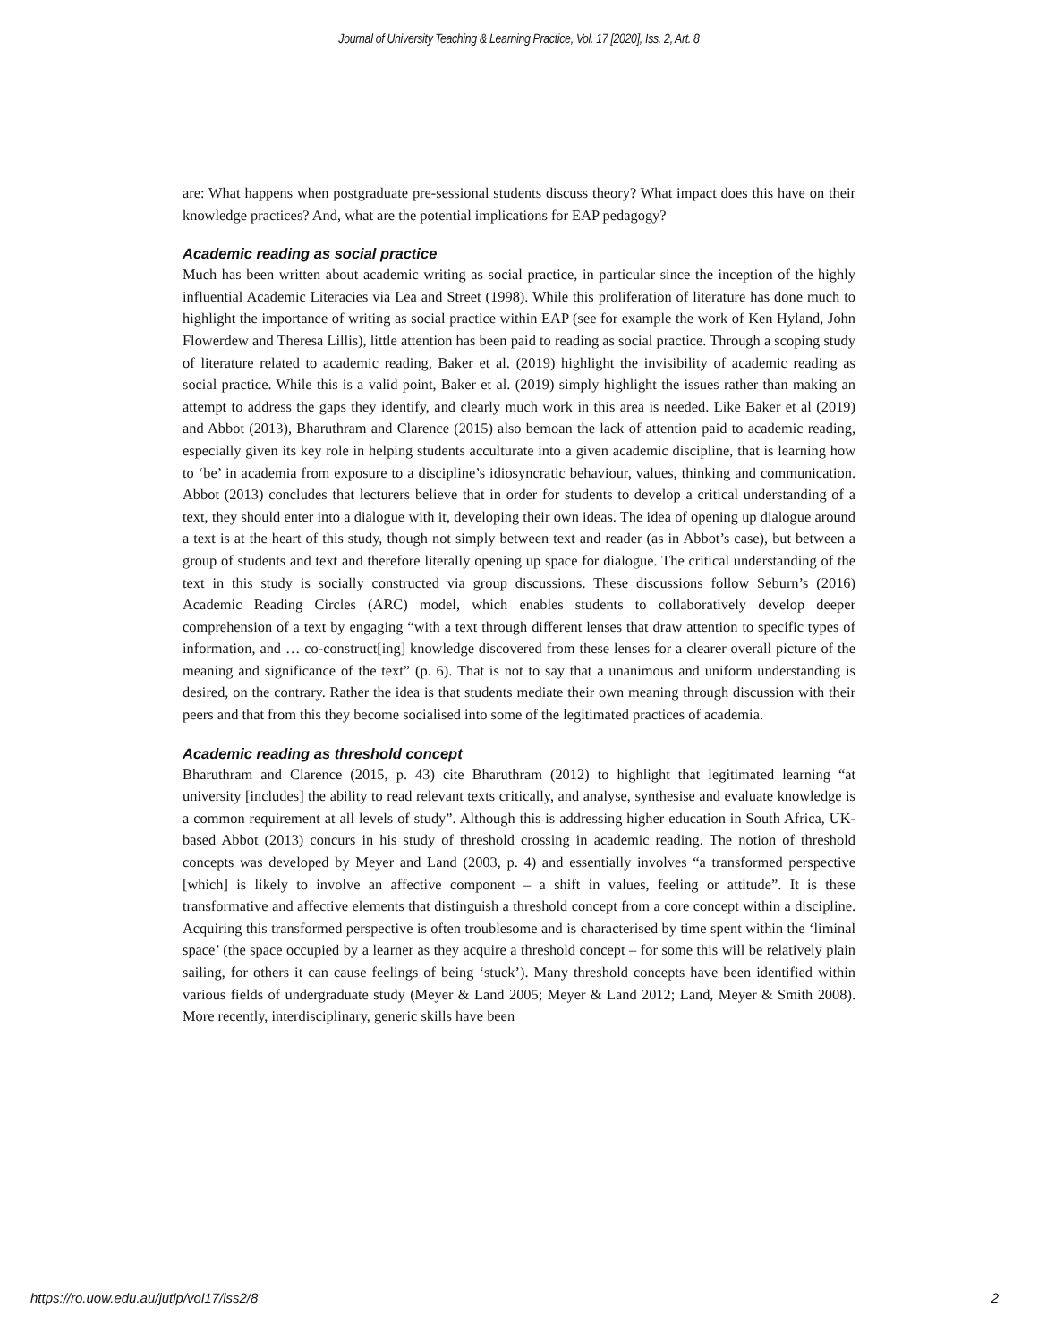Journal of University Teaching & Learning Practice, Vol. 17 [2020], Iss. 2, Art. 8
are: What happens when postgraduate pre-sessional students discuss theory? What impact does this have on their knowledge practices? And, what are the potential implications for EAP pedagogy?
Academic reading as social practice
Much has been written about academic writing as social practice, in particular since the inception of the highly influential Academic Literacies via Lea and Street (1998). While this proliferation of literature has done much to highlight the importance of writing as social practice within EAP (see for example the work of Ken Hyland, John Flowerdew and Theresa Lillis), little attention has been paid to reading as social practice. Through a scoping study of literature related to academic reading, Baker et al. (2019) highlight the invisibility of academic reading as social practice. While this is a valid point, Baker et al. (2019) simply highlight the issues rather than making an attempt to address the gaps they identify, and clearly much work in this area is needed. Like Baker et al (2019) and Abbot (2013), Bharuthram and Clarence (2015) also bemoan the lack of attention paid to academic reading, especially given its key role in helping students acculturate into a given academic discipline, that is learning how to ‘be’ in academia from exposure to a discipline’s idiosyncratic behaviour, values, thinking and communication. Abbot (2013) concludes that lecturers believe that in order for students to develop a critical understanding of a text, they should enter into a dialogue with it, developing their own ideas. The idea of opening up dialogue around a text is at the heart of this study, though not simply between text and reader (as in Abbot’s case), but between a group of students and text and therefore literally opening up space for dialogue. The critical understanding of the text in this study is socially constructed via group discussions. These discussions follow Seburn’s (2016) Academic Reading Circles (ARC) model, which enables students to collaboratively develop deeper comprehension of a text by engaging “with a text through different lenses that draw attention to specific types of information, and … co-construct[ing] knowledge discovered from these lenses for a clearer overall picture of the meaning and significance of the text” (p. 6). That is not to say that a unanimous and uniform understanding is desired, on the contrary. Rather the idea is that students mediate their own meaning through discussion with their peers and that from this they become socialised into some of the legitimated practices of academia.
Academic reading as threshold concept
Bharuthram and Clarence (2015, p. 43) cite Bharuthram (2012) to highlight that legitimated learning “at university [includes] the ability to read relevant texts critically, and analyse, synthesise and evaluate knowledge is a common requirement at all levels of study”. Although this is addressing higher education in South Africa, UK-based Abbot (2013) concurs in his study of threshold crossing in academic reading. The notion of threshold concepts was developed by Meyer and Land (2003, p. 4) and essentially involves “a transformed perspective [which] is likely to involve an affective component – a shift in values, feeling or attitude”. It is these transformative and affective elements that distinguish a threshold concept from a core concept within a discipline. Acquiring this transformed perspective is often troublesome and is characterised by time spent within the ‘liminal space’ (the space occupied by a learner as they acquire a threshold concept – for some this will be relatively plain sailing, for others it can cause feelings of being ‘stuck’). Many threshold concepts have been identified within various fields of undergraduate study (Meyer & Land 2005; Meyer & Land 2012; Land, Meyer & Smith 2008). More recently, interdisciplinary, generic skills have been
https://ro.uow.edu.au/jutlp/vol17/iss2/8 2